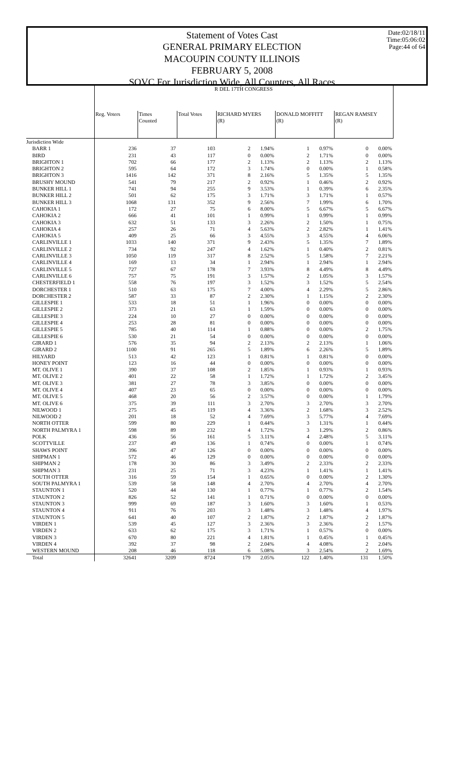Date:02/18/11
Time:05:06:02
Page:44 of 64
Statement of Votes Cast
GENERAL PRIMARY ELECTION
MACOUPIN COUNTY ILLINOIS
FEBRUARY 5, 2008
SOVC For Jurisdiction Wide, All Counters, All Races
| | R DEL 17TH CONGRESS | | | | | | | | |
| --- | --- | --- | --- | --- | --- | --- | --- | --- | --- |
| | Reg. Voters | Times Counted | Total Votes | RICHARD MYERS (R) | | DONALD MOFFITT (R) | | REGAN RAMSEY (R) | |
| Jurisdiction Wide | | | | | | | | | |
| BARR 1 | 236 | 37 | 103 | 2 | 1.94% | 1 | 0.97% | 0 | 0.00% |
| BIRD | 231 | 43 | 117 | 0 | 0.00% | 2 | 1.71% | 0 | 0.00% |
| BRIGHTON 1 | 702 | 66 | 177 | 2 | 1.13% | 2 | 1.13% | 2 | 1.13% |
| BRIGHTON 2 | 595 | 64 | 172 | 3 | 1.74% | 0 | 0.00% | 1 | 0.58% |
| BRIGHTON 3 | 1416 | 142 | 371 | 8 | 2.16% | 5 | 1.35% | 5 | 1.35% |
| BRUSHY MOUND | 541 | 79 | 217 | 2 | 0.92% | 1 | 0.46% | 2 | 0.92% |
| BUNKER HILL 1 | 741 | 94 | 255 | 9 | 3.53% | 1 | 0.39% | 6 | 2.35% |
| BUNKER HILL 2 | 501 | 62 | 175 | 3 | 1.71% | 3 | 1.71% | 1 | 0.57% |
| BUNKER HILL 3 | 1068 | 131 | 352 | 9 | 2.56% | 7 | 1.99% | 6 | 1.70% |
| CAHOKIA 1 | 172 | 27 | 75 | 6 | 8.00% | 5 | 6.67% | 5 | 6.67% |
| CAHOKIA 2 | 666 | 41 | 101 | 1 | 0.99% | 1 | 0.99% | 1 | 0.99% |
| CAHOKIA 3 | 632 | 51 | 133 | 3 | 2.26% | 2 | 1.50% | 1 | 0.75% |
| CAHOKIA 4 | 257 | 26 | 71 | 4 | 5.63% | 2 | 2.82% | 1 | 1.41% |
| CAHOKIA 5 | 409 | 25 | 66 | 3 | 4.55% | 3 | 4.55% | 4 | 6.06% |
| CARLINVILLE 1 | 1033 | 140 | 371 | 9 | 2.43% | 5 | 1.35% | 7 | 1.89% |
| CARLINVILLE 2 | 734 | 92 | 247 | 4 | 1.62% | 1 | 0.40% | 2 | 0.81% |
| CARLINVILLE 3 | 1050 | 119 | 317 | 8 | 2.52% | 5 | 1.58% | 7 | 2.21% |
| CARLINVILLE 4 | 169 | 13 | 34 | 1 | 2.94% | 1 | 2.94% | 1 | 2.94% |
| CARLINVILLE 5 | 727 | 67 | 178 | 7 | 3.93% | 8 | 4.49% | 8 | 4.49% |
| CARLINVILLE 6 | 757 | 75 | 191 | 3 | 1.57% | 2 | 1.05% | 3 | 1.57% |
| CHESTERFIELD 1 | 558 | 76 | 197 | 3 | 1.52% | 3 | 1.52% | 5 | 2.54% |
| DORCHESTER 1 | 510 | 63 | 175 | 7 | 4.00% | 4 | 2.29% | 5 | 2.86% |
| DORCHESTER 2 | 587 | 33 | 87 | 2 | 2.30% | 1 | 1.15% | 2 | 2.30% |
| GILLESPIE 1 | 533 | 18 | 51 | 1 | 1.96% | 0 | 0.00% | 0 | 0.00% |
| GILLESPIE 2 | 373 | 21 | 63 | 1 | 1.59% | 0 | 0.00% | 0 | 0.00% |
| GILLESPIE 3 | 224 | 10 | 27 | 0 | 0.00% | 0 | 0.00% | 0 | 0.00% |
| GILLESPIE 4 | 253 | 28 | 81 | 0 | 0.00% | 0 | 0.00% | 0 | 0.00% |
| GILLESPIE 5 | 785 | 40 | 114 | 1 | 0.88% | 0 | 0.00% | 2 | 1.75% |
| GILLESPIE 6 | 530 | 21 | 54 | 0 | 0.00% | 0 | 0.00% | 0 | 0.00% |
| GIRARD 1 | 576 | 35 | 94 | 2 | 2.13% | 2 | 2.13% | 1 | 1.06% |
| GIRARD 2 | 1100 | 91 | 265 | 5 | 1.89% | 6 | 2.26% | 5 | 1.89% |
| HILYARD | 513 | 42 | 123 | 1 | 0.81% | 1 | 0.81% | 0 | 0.00% |
| HONEY POINT | 123 | 16 | 44 | 0 | 0.00% | 0 | 0.00% | 0 | 0.00% |
| MT. OLIVE 1 | 390 | 37 | 108 | 2 | 1.85% | 1 | 0.93% | 1 | 0.93% |
| MT. OLIVE 2 | 401 | 22 | 58 | 1 | 1.72% | 1 | 1.72% | 2 | 3.45% |
| MT. OLIVE 3 | 381 | 27 | 78 | 3 | 3.85% | 0 | 0.00% | 0 | 0.00% |
| MT. OLIVE 4 | 407 | 23 | 65 | 0 | 0.00% | 0 | 0.00% | 0 | 0.00% |
| MT. OLIVE 5 | 468 | 20 | 56 | 2 | 3.57% | 0 | 0.00% | 1 | 1.79% |
| MT. OLIVE 6 | 375 | 39 | 111 | 3 | 2.70% | 3 | 2.70% | 3 | 2.70% |
| NILWOOD 1 | 275 | 45 | 119 | 4 | 3.36% | 2 | 1.68% | 3 | 2.52% |
| NILWOOD 2 | 201 | 18 | 52 | 4 | 7.69% | 3 | 5.77% | 4 | 7.69% |
| NORTH OTTER | 599 | 80 | 229 | 1 | 0.44% | 3 | 1.31% | 1 | 0.44% |
| NORTH PALMYRA 1 | 598 | 89 | 232 | 4 | 1.72% | 3 | 1.29% | 2 | 0.86% |
| POLK | 436 | 56 | 161 | 5 | 3.11% | 4 | 2.48% | 5 | 3.11% |
| SCOTTVILLE | 237 | 49 | 136 | 1 | 0.74% | 0 | 0.00% | 1 | 0.74% |
| SHAWS POINT | 396 | 47 | 126 | 0 | 0.00% | 0 | 0.00% | 0 | 0.00% |
| SHIPMAN 1 | 572 | 46 | 129 | 0 | 0.00% | 0 | 0.00% | 0 | 0.00% |
| SHIPMAN 2 | 178 | 30 | 86 | 3 | 3.49% | 2 | 2.33% | 2 | 2.33% |
| SHIPMAN 3 | 231 | 25 | 71 | 3 | 4.23% | 1 | 1.41% | 1 | 1.41% |
| SOUTH OTTER | 316 | 59 | 154 | 1 | 0.65% | 0 | 0.00% | 2 | 1.30% |
| SOUTH PALMYRA 1 | 539 | 58 | 148 | 4 | 2.70% | 4 | 2.70% | 4 | 2.70% |
| STAUNTON 1 | 520 | 44 | 130 | 1 | 0.77% | 1 | 0.77% | 2 | 1.54% |
| STAUNTON 2 | 826 | 52 | 141 | 1 | 0.71% | 0 | 0.00% | 0 | 0.00% |
| STAUNTON 3 | 999 | 69 | 187 | 3 | 1.60% | 3 | 1.60% | 1 | 0.53% |
| STAUNTON 4 | 911 | 76 | 203 | 3 | 1.48% | 3 | 1.48% | 4 | 1.97% |
| STAUNTON 5 | 641 | 40 | 107 | 2 | 1.87% | 2 | 1.87% | 2 | 1.87% |
| VIRDEN 1 | 539 | 45 | 127 | 3 | 2.36% | 3 | 2.36% | 2 | 1.57% |
| VIRDEN 2 | 633 | 62 | 175 | 3 | 1.71% | 1 | 0.57% | 0 | 0.00% |
| VIRDEN 3 | 670 | 80 | 221 | 4 | 1.81% | 1 | 0.45% | 1 | 0.45% |
| VIRDEN 4 | 392 | 37 | 98 | 2 | 2.04% | 4 | 4.08% | 2 | 2.04% |
| WESTERN MOUND | 208 | 46 | 118 | 6 | 5.08% | 3 | 2.54% | 2 | 1.69% |
| Total | 32641 | 3209 | 8724 | 179 | 2.05% | 122 | 1.40% | 131 | 1.50% |